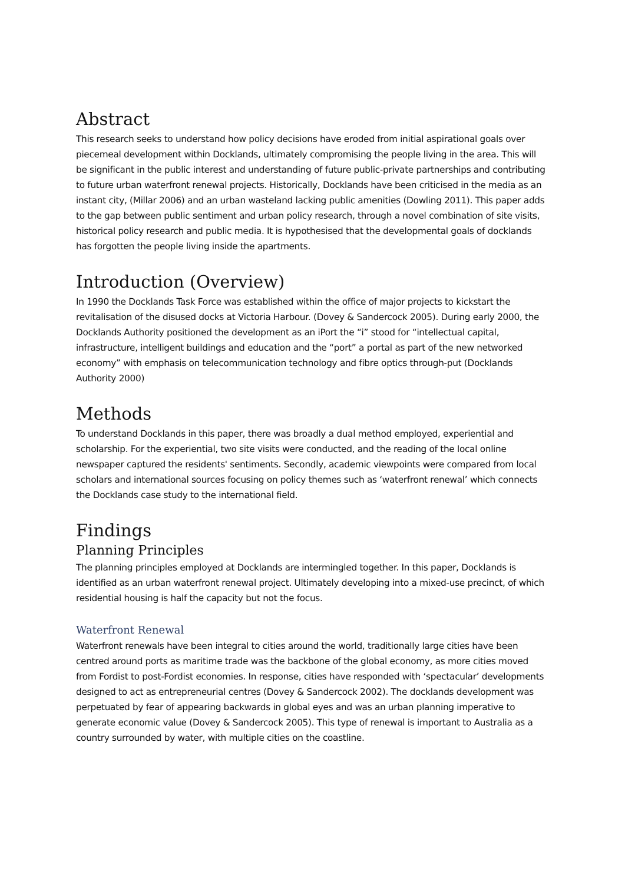Abstract
This research seeks to understand how policy decisions have eroded from initial aspirational goals over piecemeal development within Docklands, ultimately compromising the people living in the area. This will be significant in the public interest and understanding of future public-private partnerships and contributing to future urban waterfront renewal projects. Historically, Docklands have been criticised in the media as an instant city, (Millar 2006) and an urban wasteland lacking public amenities (Dowling 2011). This paper adds to the gap between public sentiment and urban policy research, through a novel combination of site visits, historical policy research and public media. It is hypothesised that the developmental goals of docklands has forgotten the people living inside the apartments.
Introduction (Overview)
In 1990 the Docklands Task Force was established within the office of major projects to kickstart the revitalisation of the disused docks at Victoria Harbour. (Dovey & Sandercock 2005). During early 2000, the Docklands Authority positioned the development as an iPort the “i” stood for “intellectual capital, infrastructure, intelligent buildings and education and the “port” a portal as part of the new networked economy” with emphasis on telecommunication technology and fibre optics through-put (Docklands Authority 2000)
Methods
To understand Docklands in this paper, there was broadly a dual method employed, experiential and scholarship. For the experiential, two site visits were conducted, and the reading of the local online newspaper captured the residents' sentiments. Secondly, academic viewpoints were compared from local scholars and international sources focusing on policy themes such as ‘waterfront renewal’ which connects the Docklands case study to the international field.
Findings
Planning Principles
The planning principles employed at Docklands are intermingled together. In this paper, Docklands is identified as an urban waterfront renewal project. Ultimately developing into a mixed-use precinct, of which residential housing is half the capacity but not the focus.
Waterfront Renewal
Waterfront renewals have been integral to cities around the world, traditionally large cities have been centred around ports as maritime trade was the backbone of the global economy, as more cities moved from Fordist to post-Fordist economies. In response, cities have responded with ‘spectacular’ developments designed to act as entrepreneurial centres (Dovey & Sandercock 2002). The docklands development was perpetuated by fear of appearing backwards in global eyes and was an urban planning imperative to generate economic value (Dovey & Sandercock 2005). This type of renewal is important to Australia as a country surrounded by water, with multiple cities on the coastline.